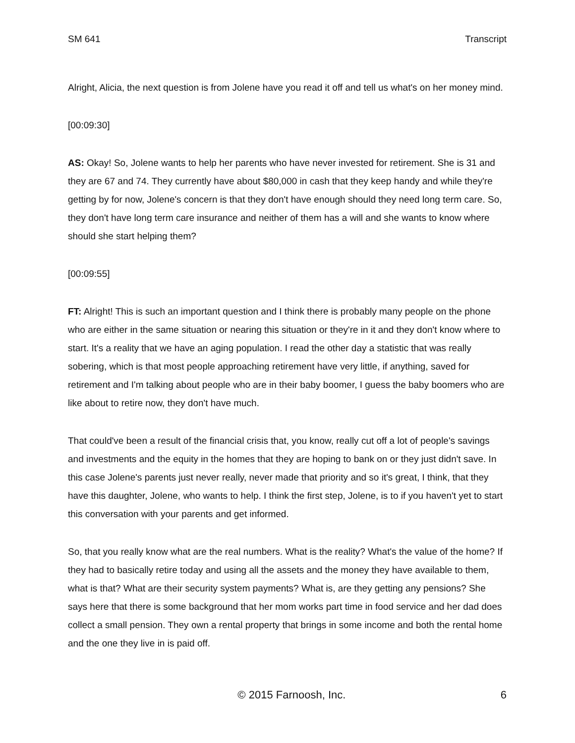SM 641 Transcript
Alright, Alicia, the next question is from Jolene have you read it off and tell us what's on her money mind.
[00:09:30]
AS: Okay! So, Jolene wants to help her parents who have never invested for retirement. She is 31 and they are 67 and 74. They currently have about $80,000 in cash that they keep handy and while they're getting by for now, Jolene's concern is that they don't have enough should they need long term care. So, they don't have long term care insurance and neither of them has a will and she wants to know where should she start helping them?
[00:09:55]
FT: Alright! This is such an important question and I think there is probably many people on the phone who are either in the same situation or nearing this situation or they're in it and they don't know where to start. It's a reality that we have an aging population. I read the other day a statistic that was really sobering, which is that most people approaching retirement have very little, if anything, saved for retirement and I'm talking about people who are in their baby boomer, I guess the baby boomers who are like about to retire now, they don't have much.
That could've been a result of the financial crisis that, you know, really cut off a lot of people's savings and investments and the equity in the homes that they are hoping to bank on or they just didn't save. In this case Jolene's parents just never really, never made that priority and so it's great, I think, that they have this daughter, Jolene, who wants to help. I think the first step, Jolene, is to if you haven't yet to start this conversation with your parents and get informed.
So, that you really know what are the real numbers. What is the reality? What's the value of the home? If they had to basically retire today and using all the assets and the money they have available to them, what is that? What are their security system payments? What is, are they getting any pensions? She says here that there is some background that her mom works part time in food service and her dad does collect a small pension. They own a rental property that brings in some income and both the rental home and the one they live in is paid off.
© 2015 Farnoosh, Inc. 6